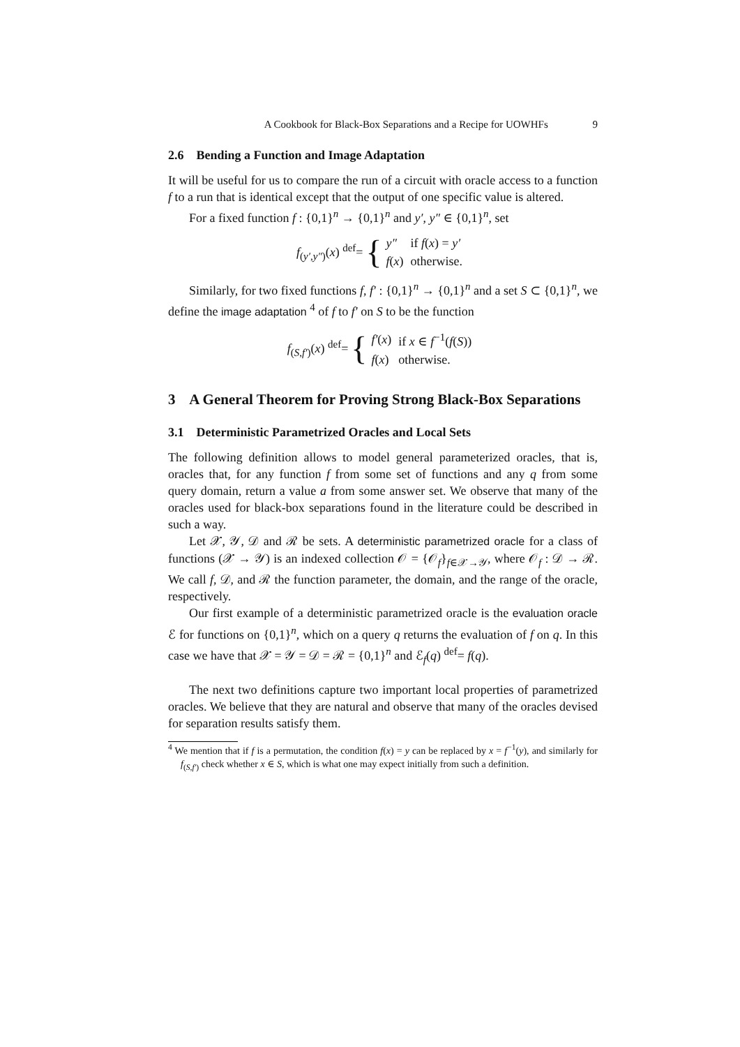A Cookbook for Black-Box Separations and a Recipe for UOWHFs 9
2.6 Bending a Function and Image Adaptation
It will be useful for us to compare the run of a circuit with oracle access to a function f to a run that is identical except that the output of one specific value is altered.
For a fixed function f : {0,1}<sup>n</sup> → {0,1}<sup>n</sup> and y′, y″ ∈ {0,1}<sup>n</sup>, set
f<sub>(y′,y″)</sub>(x) <sup>def</sup>= {
| y″ | if f ( x ) = y′ |
| f ( x ) | otherwise. |
Similarly, for two fixed functions f, f′ : {0,1}<sup>n</sup> → {0,1}<sup>n</sup> and a set S ⊂ {0,1}<sup>n</sup>, we define the image adaptation <sup>4</sup> of f to f′ on S to be the function
f<sub>(S,f′)</sub>(x) <sup>def</sup>= {
| f′ ( x ) | if x ∈ f<sup>−1</sup>( f ( S )) |
| f ( x ) | otherwise. |
3 A General Theorem for Proving Strong Black-Box Separations
3.1 Deterministic Parametrized Oracles and Local Sets
The following definition allows to model general parameterized oracles, that is, oracles that, for any function f from some set of functions and any q from some query domain, return a value a from some answer set. We observe that many of the oracles used for black-box separations found in the literature could be described in such a way.
Let 𝒳, 𝒴, 𝒟 and ℛ be sets. A deterministic parametrized oracle for a class of functions (𝒳 → 𝒴) is an indexed collection 𝒪 = {𝒪<sub>f</sub>}<sub>f∈𝒳→𝒴</sub>, where 𝒪<sub>f</sub> : 𝒟 → ℛ. We call f, 𝒟, and ℛ the function parameter, the domain, and the range of the oracle, respectively.
Our first example of a deterministic parametrized oracle is the evaluation oracle ℰ for functions on {0,1}<sup>n</sup>, which on a query q returns the evaluation of f on q. In this case we have that 𝒳 = 𝒴 = 𝒟 = ℛ = {0,1}<sup>n</sup> and ℰ<sub>f</sub>(q) <sup>def</sup>= f(q).
The next two definitions capture two important local properties of parametrized oracles. We believe that they are natural and observe that many of the oracles devised for separation results satisfy them.
<sup>4</sup> We mention that if f is a permutation, the condition f(x) = y can be replaced by x = f<sup>−1</sup>(y), and similarly for f<sub>(S,f′)</sub> check whether x ∈ S, which is what one may expect initially from such a definition.